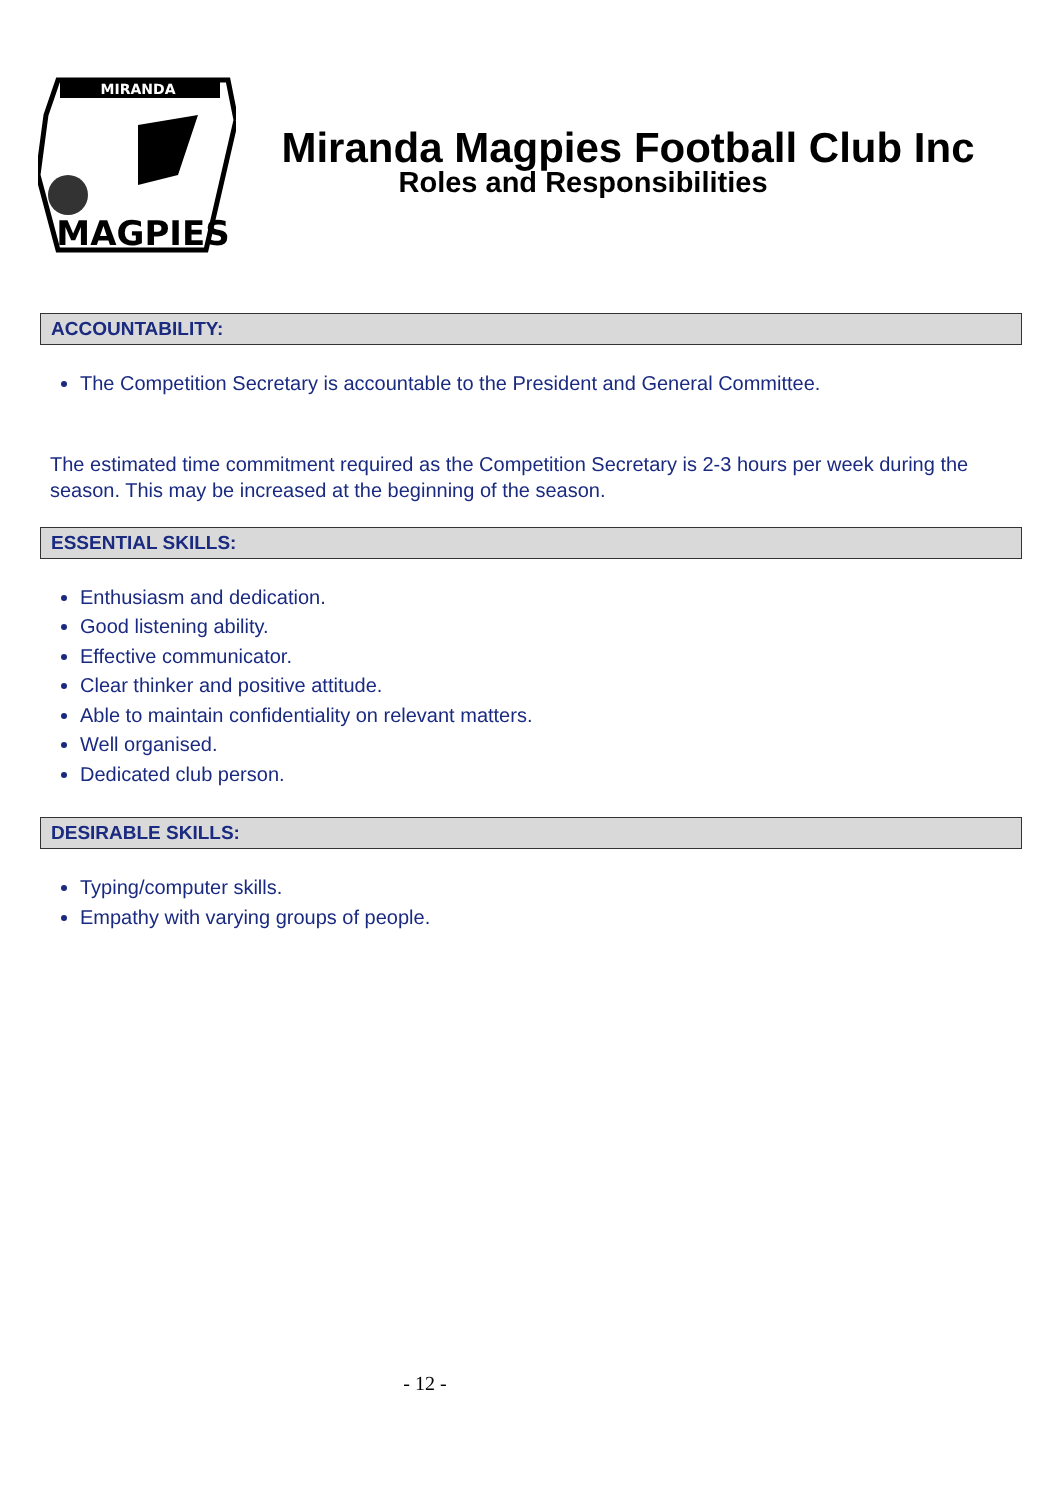MIRANDA
MAGPIES
Miranda Magpies Football Club Inc
Roles and Responsibilities
ACCOUNTABILITY:
The Competition Secretary is accountable to the President and General Committee.
The estimated time commitment required as the Competition Secretary is 2-3 hours per week during the season. This may be increased at the beginning of the season.
ESSENTIAL SKILLS:
Enthusiasm and dedication.
Good listening ability.
Effective communicator.
Clear thinker and positive attitude.
Able to maintain confidentiality on relevant matters.
Well organised.
Dedicated club person.
DESIRABLE SKILLS:
Typing/computer skills.
Empathy with varying groups of people.
- 12 -